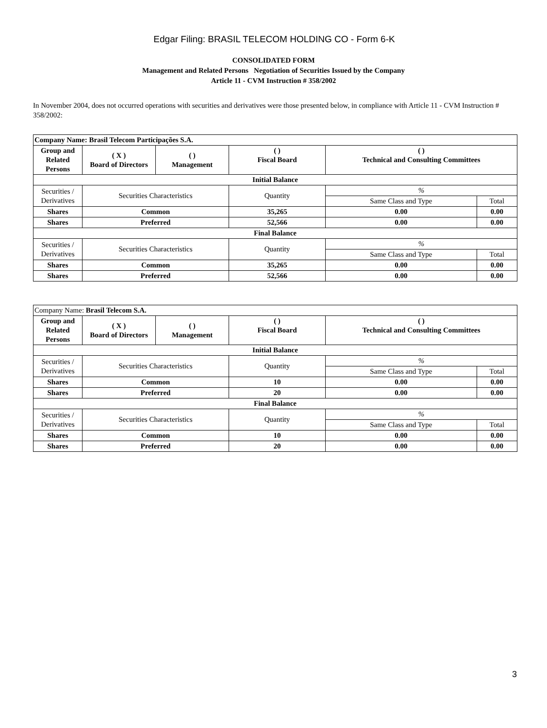Edgar Filing: BRASIL TELECOM HOLDING CO - Form 6-K
CONSOLIDATED FORM
Management and Related Persons Negotiation of Securities Issued by the Company
Article 11 - CVM Instruction # 358/2002
In November 2004, does not occurred operations with securities and derivatives were those presented below, in compliance with Article 11 - CVM Instruction # 358/2002:
| Company Name: Brasil Telecom Participações S.A. | | | | | |
| Group and Related Persons | ( X ) Board of Directors | ( ) Management | ( ) Fiscal Board | ( ) Technical and Consulting Committees | |
| Initial Balance | | | | | |
| Securities / Derivatives | Securities Characteristics | | Quantity | % | |
| | | | | Same Class and Type | Total |
| Shares | Common | | 35,265 | 0.00 | 0.00 |
| Shares | Preferred | | 52,566 | 0.00 | 0.00 |
| Final Balance | | | | | |
| Securities / Derivatives | Securities Characteristics | | Quantity | % | |
| | | | | Same Class and Type | Total |
| Shares | Common | | 35,265 | 0.00 | 0.00 |
| Shares | Preferred | | 52,566 | 0.00 | 0.00 |
| Company Name: Brasil Telecom S.A. | | | | | |
| Group and Related Persons | ( X ) Board of Directors | ( ) Management | ( ) Fiscal Board | ( ) Technical and Consulting Committees | |
| Initial Balance | | | | | |
| Securities / Derivatives | Securities Characteristics | | Quantity | % | |
| | | | | Same Class and Type | Total |
| Shares | Common | | 10 | 0.00 | 0.00 |
| Shares | Preferred | | 20 | 0.00 | 0.00 |
| Final Balance | | | | | |
| Securities / Derivatives | Securities Characteristics | | Quantity | % | |
| | | | | Same Class and Type | Total |
| Shares | Common | | 10 | 0.00 | 0.00 |
| Shares | Preferred | | 20 | 0.00 | 0.00 |
3